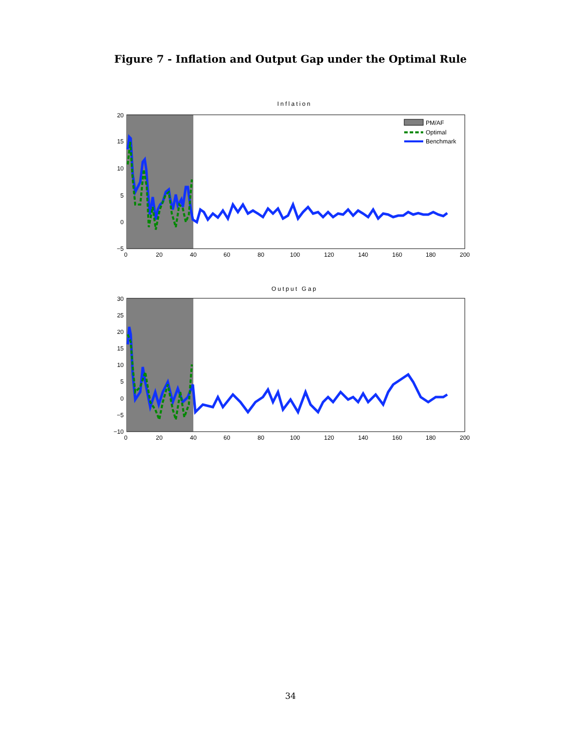Figure 7 - Inflation and Output Gap under the Optimal Rule
Inflation
20
15
10
5
0
−5
0
20
40
60
80
100
120
140
160
180
200
PM/AF
Optimal
Benchmark
Output Gap
30
25
20
15
10
5
0
−5
−10
0
20
40
60
80
100
120
140
160
180
200
34